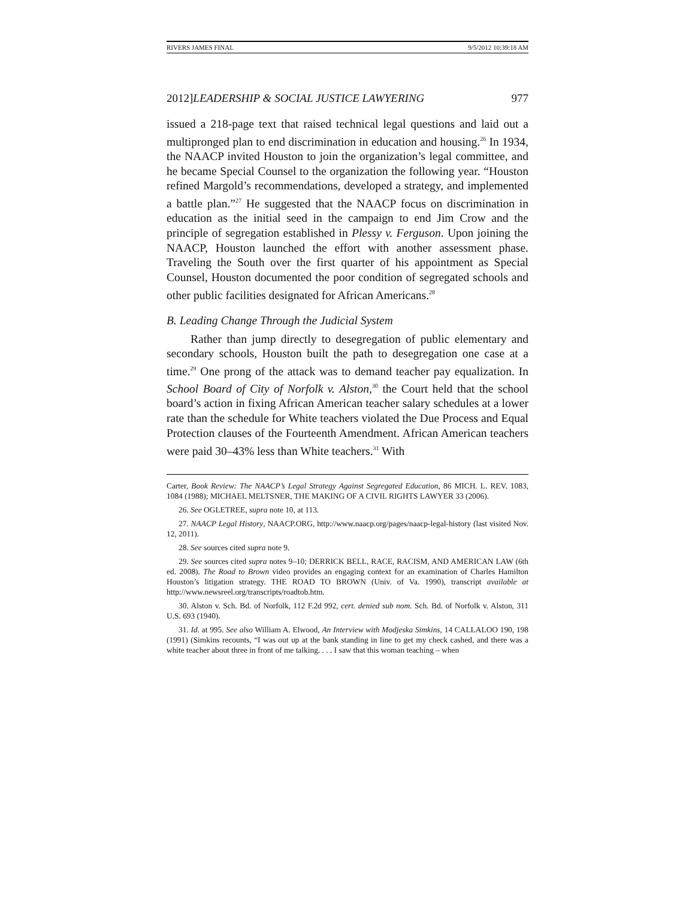RIVERS JAMES FINAL 9/5/2012 10:39:18 AM
2012]LEADERSHIP & SOCIAL JUSTICE LAWYERING 977
issued a 218-page text that raised technical legal questions and laid out a multipronged plan to end discrimination in education and housing.<sup>26</sup> In 1934, the NAACP invited Houston to join the organization’s legal committee, and he became Special Counsel to the organization the following year. “Houston refined Margold’s recommendations, developed a strategy, and implemented a battle plan.”<sup>27</sup> He suggested that the NAACP focus on discrimination in education as the initial seed in the campaign to end Jim Crow and the principle of segregation established in Plessy v. Ferguson. Upon joining the NAACP, Houston launched the effort with another assessment phase. Traveling the South over the first quarter of his appointment as Special Counsel, Houston documented the poor condition of segregated schools and other public facilities designated for African Americans.<sup>28</sup>
B. Leading Change Through the Judicial System
Rather than jump directly to desegregation of public elementary and secondary schools, Houston built the path to desegregation one case at a time.<sup>29</sup> One prong of the attack was to demand teacher pay equalization. In School Board of City of Norfolk v. Alston,<sup>30</sup> the Court held that the school board’s action in fixing African American teacher salary schedules at a lower rate than the schedule for White teachers violated the Due Process and Equal Protection clauses of the Fourteenth Amendment. African American teachers were paid 30–43% less than White teachers.<sup>31</sup> With
Carter, Book Review: The NAACP’s Legal Strategy Against Segregated Education, 86 MICH. L. REV. 1083, 1084 (1988); MICHAEL MELTSNER, THE MAKING OF A CIVIL RIGHTS LAWYER 33 (2006).
26. See OGLETREE, supra note 10, at 113.
27. NAACP Legal History, NAACP.ORG, http://www.naacp.org/pages/naacp-legal-history (last visited Nov. 12, 2011).
28. See sources cited supra note 9.
29. See sources cited supra notes 9–10; DERRICK BELL, RACE, RACISM, AND AMERICAN LAW (6th ed. 2008). The Road to Brown video provides an engaging context for an examination of Charles Hamilton Houston’s litigation strategy. THE ROAD TO BROWN (Univ. of Va. 1990), transcript available at http://www.newsreel.org/transcripts/roadtob.htm.
30. Alston v. Sch. Bd. of Norfolk, 112 F.2d 992, cert. denied sub nom. Sch. Bd. of Norfolk v. Alston, 311 U.S. 693 (1940).
31. Id. at 995. See also William A. Elwood, An Interview with Modjeska Simkins, 14 CALLALOO 190, 198 (1991) (Simkins recounts, “I was out up at the bank standing in line to get my check cashed, and there was a white teacher about three in front of me talking. . . . I saw that this woman teaching – when